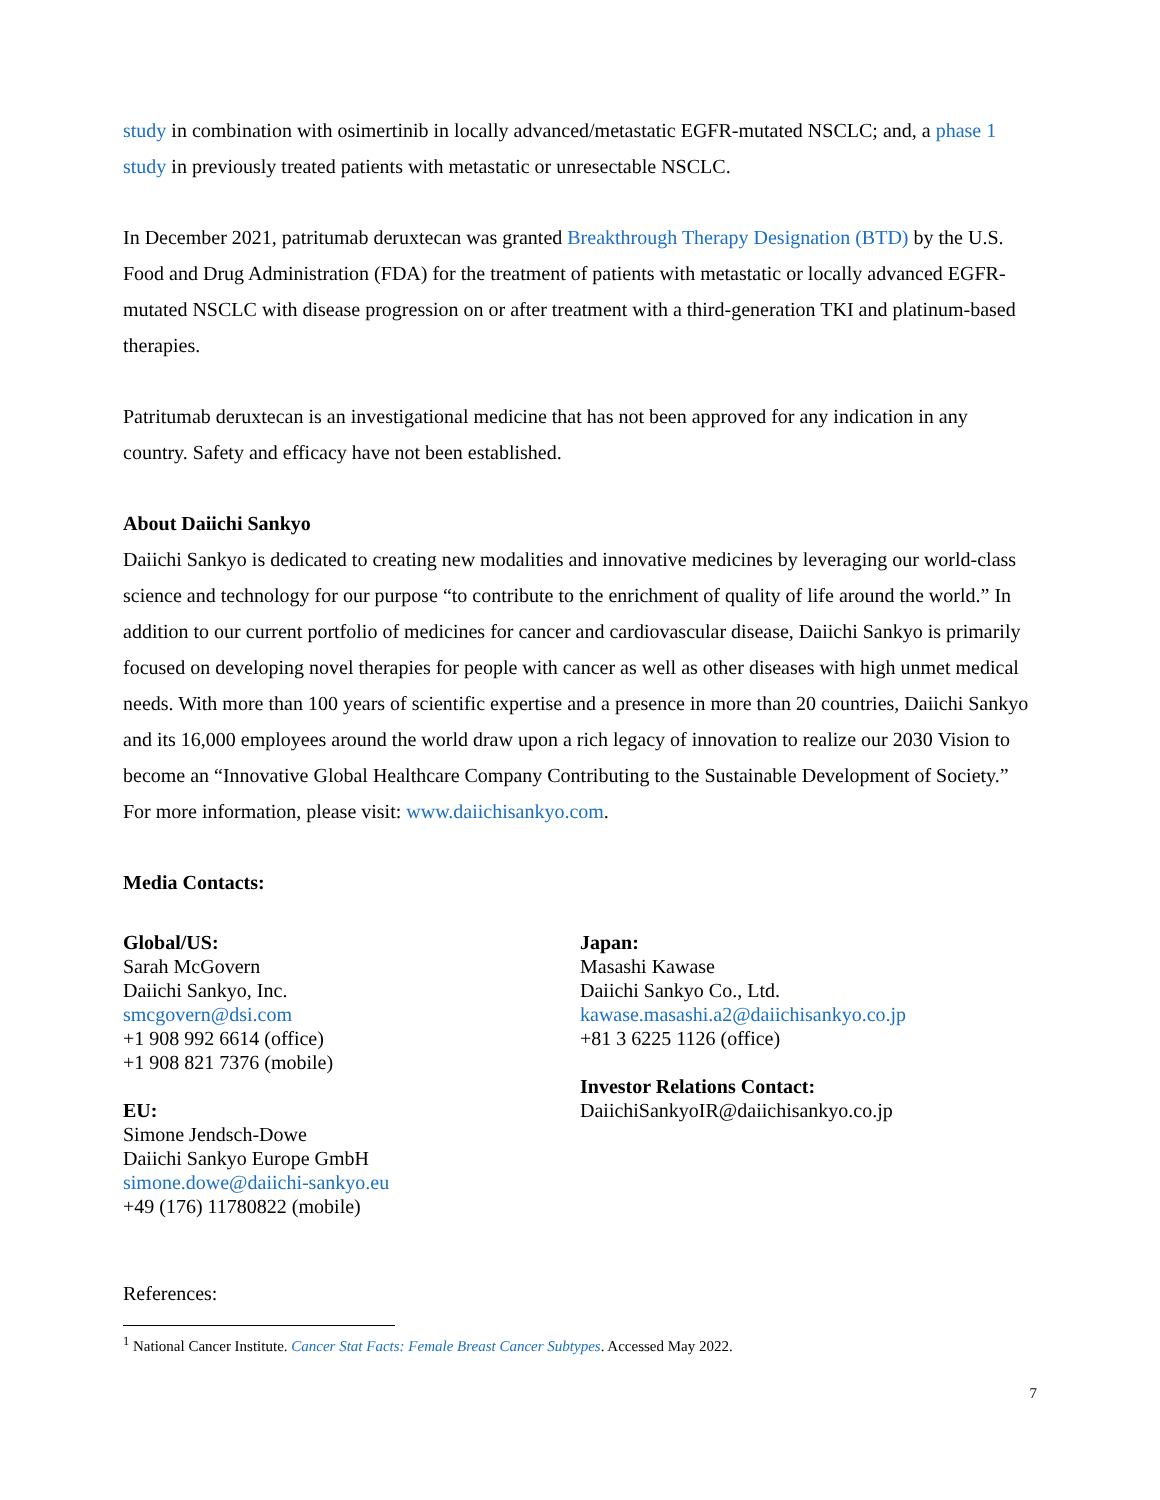study in combination with osimertinib in locally advanced/metastatic EGFR-mutated NSCLC; and, a phase 1 study in previously treated patients with metastatic or unresectable NSCLC.
In December 2021, patritumab deruxtecan was granted Breakthrough Therapy Designation (BTD) by the U.S. Food and Drug Administration (FDA) for the treatment of patients with metastatic or locally advanced EGFR-mutated NSCLC with disease progression on or after treatment with a third-generation TKI and platinum-based therapies.
Patritumab deruxtecan is an investigational medicine that has not been approved for any indication in any country. Safety and efficacy have not been established.
About Daiichi Sankyo
Daiichi Sankyo is dedicated to creating new modalities and innovative medicines by leveraging our world-class science and technology for our purpose “to contribute to the enrichment of quality of life around the world.” In addition to our current portfolio of medicines for cancer and cardiovascular disease, Daiichi Sankyo is primarily focused on developing novel therapies for people with cancer as well as other diseases with high unmet medical needs. With more than 100 years of scientific expertise and a presence in more than 20 countries, Daiichi Sankyo and its 16,000 employees around the world draw upon a rich legacy of innovation to realize our 2030 Vision to become an “Innovative Global Healthcare Company Contributing to the Sustainable Development of Society.” For more information, please visit: www.daiichisankyo.com.
Media Contacts:
Global/US:
Sarah McGovern
Daiichi Sankyo, Inc.
smcgovern@dsi.com
+1 908 992 6614 (office)
+1 908 821 7376 (mobile)
EU:
Simone Jendsch-Dowe
Daiichi Sankyo Europe GmbH
simone.dowe@daiichi-sankyo.eu
+49 (176) 11780822 (mobile)
Japan:
Masashi Kawase
Daiichi Sankyo Co., Ltd.
kawase.masashi.a2@daiichisankyo.co.jp
+81 3 6225 1126 (office)
Investor Relations Contact:
DaiichiSankyoIR@daiichisankyo.co.jp
References:
<sup>1</sup> National Cancer Institute. Cancer Stat Facts: Female Breast Cancer Subtypes. Accessed May 2022.
7